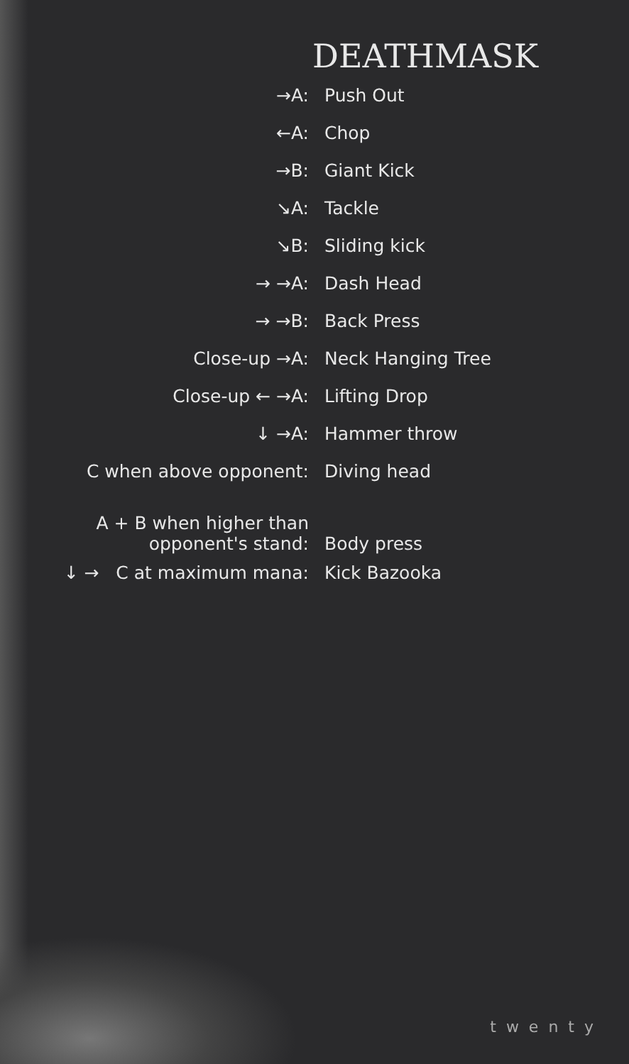DEATHMASK
| →A: | Push Out |
| ←A: | Chop |
| →B: | Giant Kick |
| ↘A: | Tackle |
| ↘B: | Sliding kick |
| → →A: | Dash Head |
| → →B: | Back Press |
| Close-up →A: | Neck Hanging Tree |
| Close-up ← →A: | Lifting Drop |
| ↓ →A: | Hammer throw |
| C when above opponent: | Diving head |
| A + B when higher than opponent's stand: | Body press |
| ↓ → C at maximum mana: | Kick Bazooka |
twenty